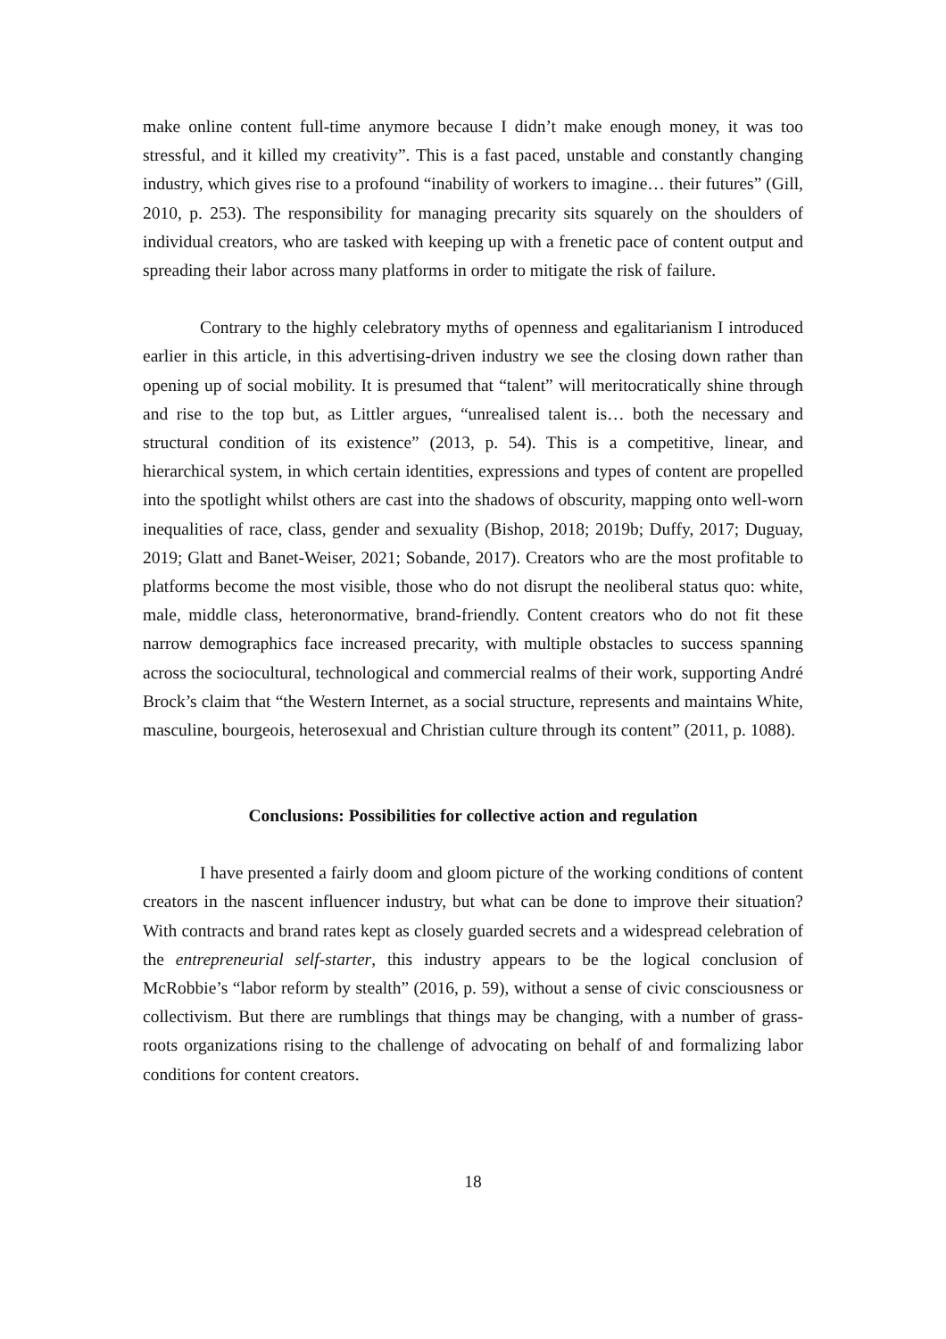make online content full-time anymore because I didn’t make enough money, it was too stressful, and it killed my creativity”. This is a fast paced, unstable and constantly changing industry, which gives rise to a profound “inability of workers to imagine… their futures” (Gill, 2010, p. 253). The responsibility for managing precarity sits squarely on the shoulders of individual creators, who are tasked with keeping up with a frenetic pace of content output and spreading their labor across many platforms in order to mitigate the risk of failure.
Contrary to the highly celebratory myths of openness and egalitarianism I introduced earlier in this article, in this advertising-driven industry we see the closing down rather than opening up of social mobility. It is presumed that “talent” will meritocratically shine through and rise to the top but, as Littler argues, “unrealised talent is… both the necessary and structural condition of its existence” (2013, p. 54). This is a competitive, linear, and hierarchical system, in which certain identities, expressions and types of content are propelled into the spotlight whilst others are cast into the shadows of obscurity, mapping onto well-worn inequalities of race, class, gender and sexuality (Bishop, 2018; 2019b; Duffy, 2017; Duguay, 2019; Glatt and Banet-Weiser, 2021; Sobande, 2017). Creators who are the most profitable to platforms become the most visible, those who do not disrupt the neoliberal status quo: white, male, middle class, heteronormative, brand-friendly. Content creators who do not fit these narrow demographics face increased precarity, with multiple obstacles to success spanning across the sociocultural, technological and commercial realms of their work, supporting André Brock’s claim that “the Western Internet, as a social structure, represents and maintains White, masculine, bourgeois, heterosexual and Christian culture through its content” (2011, p. 1088).
Conclusions: Possibilities for collective action and regulation
I have presented a fairly doom and gloom picture of the working conditions of content creators in the nascent influencer industry, but what can be done to improve their situation? With contracts and brand rates kept as closely guarded secrets and a widespread celebration of the entrepreneurial self-starter, this industry appears to be the logical conclusion of McRobbie’s “labor reform by stealth” (2016, p. 59), without a sense of civic consciousness or collectivism. But there are rumblings that things may be changing, with a number of grass-roots organizations rising to the challenge of advocating on behalf of and formalizing labor conditions for content creators.
18